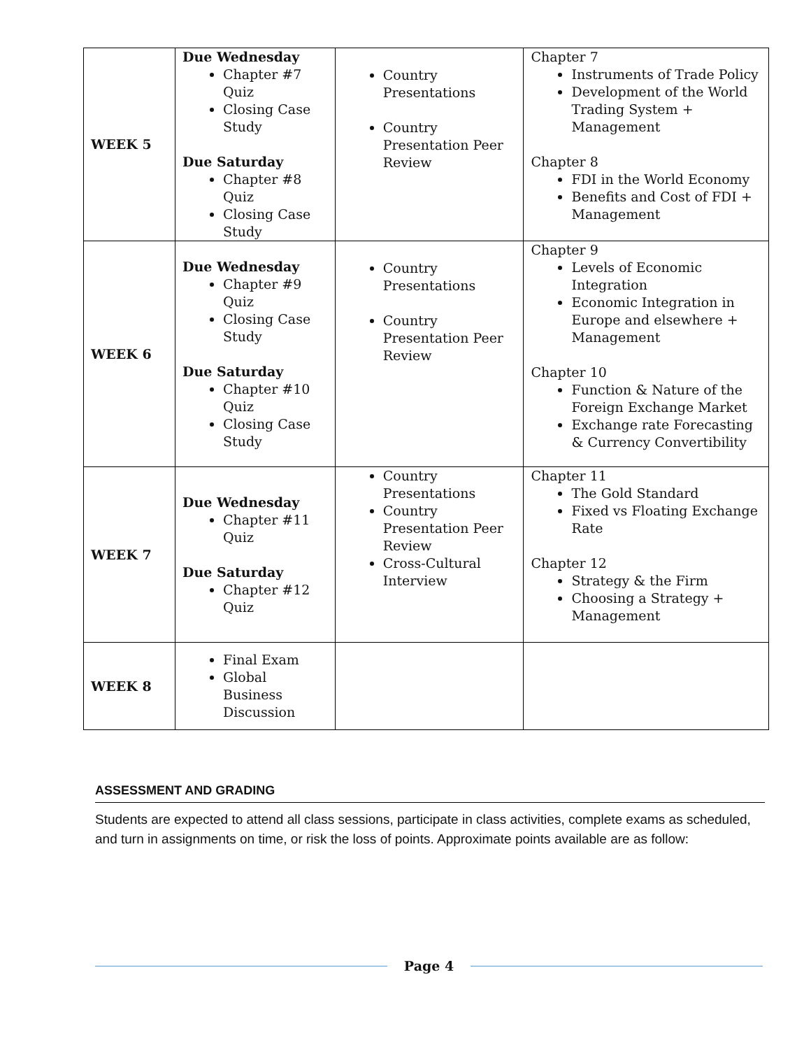| WEEK 5 | Due Wednesday Chapter #7 Quiz Closing Case Study Due Saturday Chapter #8 Quiz Closing Case Study | Country Presentations Country Presentation Peer Review | Chapter 7 Instruments of Trade Policy Development of the World Trading System + Management Chapter 8 FDI in the World Economy Benefits and Cost of FDI + Management |
| WEEK 6 | Due Wednesday Chapter #9 Quiz Closing Case Study Due Saturday Chapter #10 Quiz Closing Case Study | Country Presentations Country Presentation Peer Review | Chapter 9 Levels of Economic Integration Economic Integration in Europe and elsewhere + Management Chapter 10 Function & Nature of the Foreign Exchange Market Exchange rate Forecasting & Currency Convertibility |
| WEEK 7 | Due Wednesday Chapter #11 Quiz Due Saturday Chapter #12 Quiz | Country Presentations Country Presentation Peer Review Cross-Cultural Interview | Chapter 11 The Gold Standard Fixed vs Floating Exchange Rate Chapter 12 Strategy & the Firm Choosing a Strategy + Management |
| WEEK 8 | Final Exam Global Business Discussion | | |
ASSESSMENT AND GRADING
Students are expected to attend all class sessions, participate in class activities, complete exams as scheduled, and turn in assignments on time, or risk the loss of points. Approximate points available are as follow:
Page 4